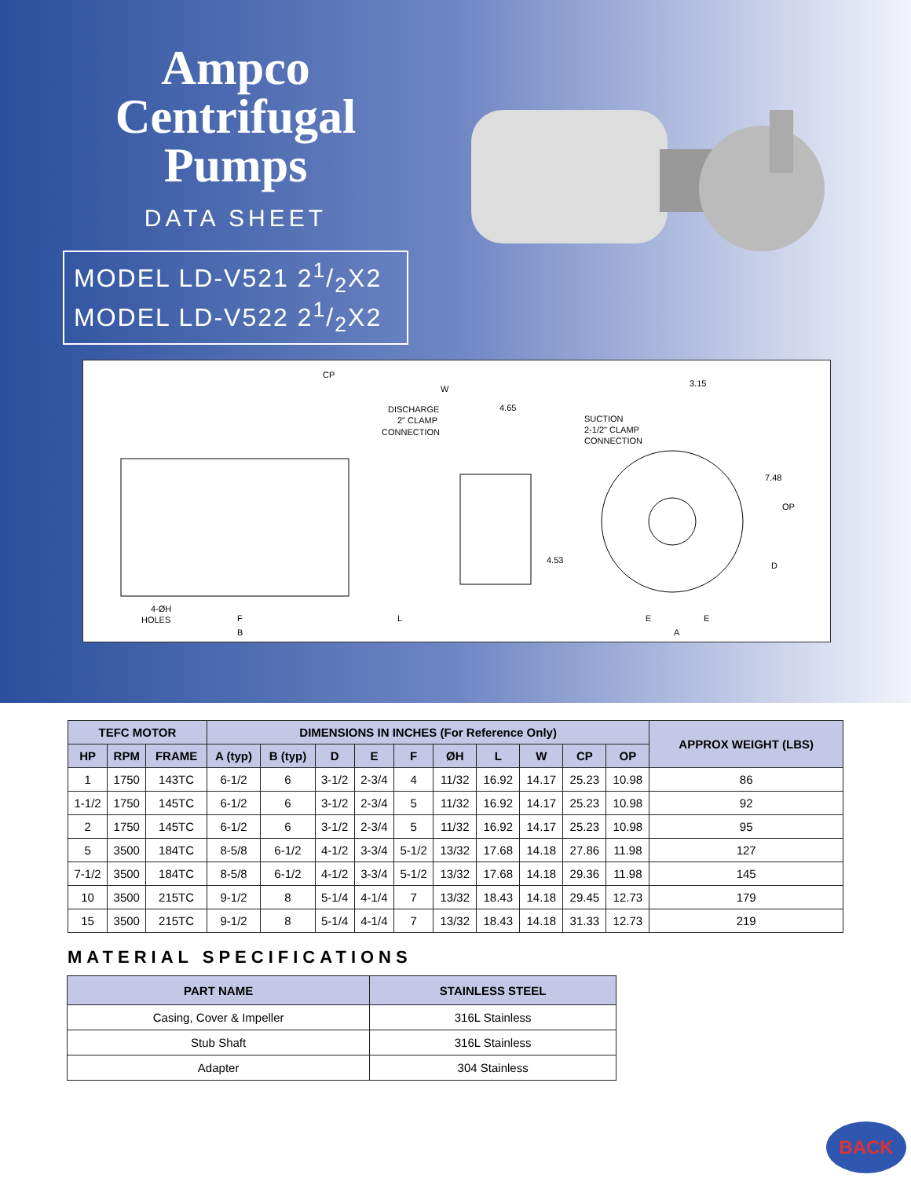Ampco
Centrifugal
Pumps
DATA SHEET
MODEL LD-V521 21/2X2
MODEL LD-V522 21/2X2
CP
W
DISCHARGE
2" CLAMP
CONNECTION
4.65
SUCTION
2-1/2" CLAMP
CONNECTION
3.15
7.48
OP
4.53
D
4-ØH
HOLES
F
B
L
E
E
A
| TEFC MOTOR | | | DIMENSIONS IN INCHES (For Reference Only) | | | | | | | | | | APPROX WEIGHT (LBS) |
| --- | --- | --- | --- | --- | --- | --- | --- | --- | --- | --- | --- | --- | --- |
| HP | RPM | FRAME | A (typ) | B (typ) | D | E | F | ØH | L | W | CP | OP | |
| 1 | 1750 | 143TC | 6-1/2 | 6 | 3-1/2 | 2-3/4 | 4 | 11/32 | 16.92 | 14.17 | 25.23 | 10.98 | 86 |
| 1-1/2 | 1750 | 145TC | 6-1/2 | 6 | 3-1/2 | 2-3/4 | 5 | 11/32 | 16.92 | 14.17 | 25.23 | 10.98 | 92 |
| 2 | 1750 | 145TC | 6-1/2 | 6 | 3-1/2 | 2-3/4 | 5 | 11/32 | 16.92 | 14.17 | 25.23 | 10.98 | 95 |
| 5 | 3500 | 184TC | 8-5/8 | 6-1/2 | 4-1/2 | 3-3/4 | 5-1/2 | 13/32 | 17.68 | 14.18 | 27.86 | 11.98 | 127 |
| 7-1/2 | 3500 | 184TC | 8-5/8 | 6-1/2 | 4-1/2 | 3-3/4 | 5-1/2 | 13/32 | 17.68 | 14.18 | 29.36 | 11.98 | 145 |
| 10 | 3500 | 215TC | 9-1/2 | 8 | 5-1/4 | 4-1/4 | 7 | 13/32 | 18.43 | 14.18 | 29.45 | 12.73 | 179 |
| 15 | 3500 | 215TC | 9-1/2 | 8 | 5-1/4 | 4-1/4 | 7 | 13/32 | 18.43 | 14.18 | 31.33 | 12.73 | 219 |
MATERIAL SPECIFICATIONS
| PART NAME | STAINLESS STEEL |
| --- | --- |
| Casing, Cover & Impeller | 316L Stainless |
| Stub Shaft | 316L Stainless |
| Adapter | 304 Stainless |
BACK